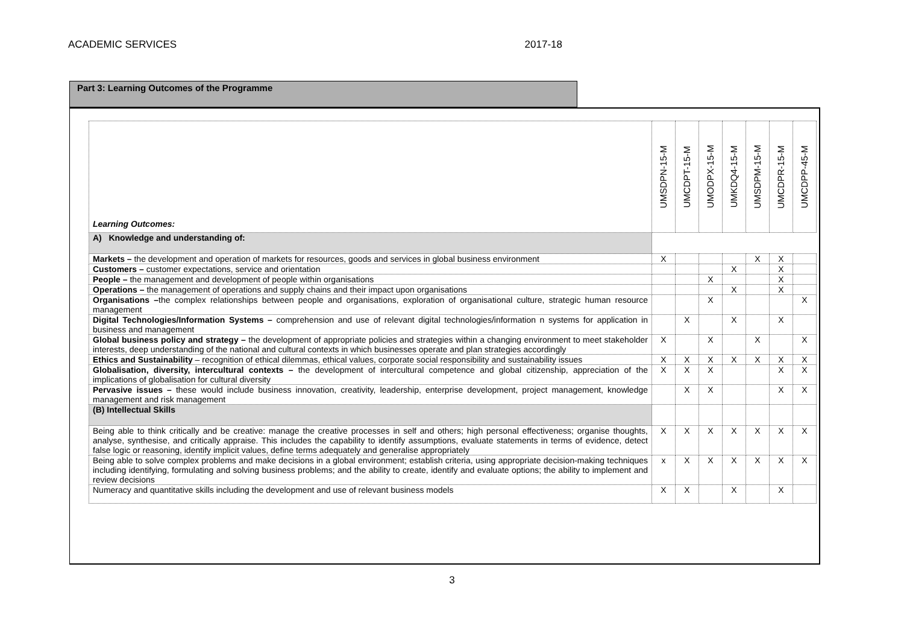ACADEMIC SERVICES 2017-18
Part 3: Learning Outcomes of the Programme
| Learning Outcomes: | UMSDPN-15-M | UMCDPT-15-M | UMODPX-15-M | UMKDQ4-15-M | UMSDPM-15-M | UMCDPR-15-M | UMCDPP-45-M |
| --- | --- | --- | --- | --- | --- | --- | --- |
| A) Knowledge and understanding of: | | | | | | | |
| Markets – the development and operation of markets for resources, goods and services in global business environment | X | | | | X | X | |
| Customers – customer expectations, service and orientation | | | | X | | X | |
| People – the management and development of people within organisations | | | X | | | X | |
| Operations – the management of operations and supply chains and their impact upon organisations | | | | X | | X | |
| Organisations – the complex relationships between people and organisations, exploration of organisational culture, strategic human resource management | | | X | | | | X |
| Digital Technologies/Information Systems – comprehension and use of relevant digital technologies/information n systems for application in business and management | | X | | X | | X | |
| Global business policy and strategy – the development of appropriate policies and strategies within a changing environment to meet stakeholder interests, deep understanding of the national and cultural contexts in which businesses operate and plan strategies accordingly | X | | X | | X | | X |
| Ethics and Sustainability – recognition of ethical dilemmas, ethical values, corporate social responsibility and sustainability issues | X | X | X | X | X | X | X |
| Globalisation, diversity, intercultural contexts – the development of intercultural competence and global citizenship, appreciation of the implications of globalisation for cultural diversity | X | X | X | | | X | X |
| Pervasive issues – these would include business innovation, creativity, leadership, enterprise development, project management, knowledge management and risk management | | X | X | | | X | X |
| (B) Intellectual Skills | | | | | | | |
| Being able to think critically and be creative: manage the creative processes in self and others; high personal effectiveness; organise thoughts, analyse, synthesise, and critically appraise. This includes the capability to identify assumptions, evaluate statements in terms of evidence, detect false logic or reasoning, identify implicit values, define terms adequately and generalise appropriately | X | X | X | X | X | X | X |
| Being able to solve complex problems and make decisions in a global environment; establish criteria, using appropriate decision-making techniques including identifying, formulating and solving business problems; and the ability to create, identify and evaluate options; the ability to implement and review decisions | x | X | X | X | X | X | X |
| Numeracy and quantitative skills including the development and use of relevant business models | X | X | | X | | X | |
3